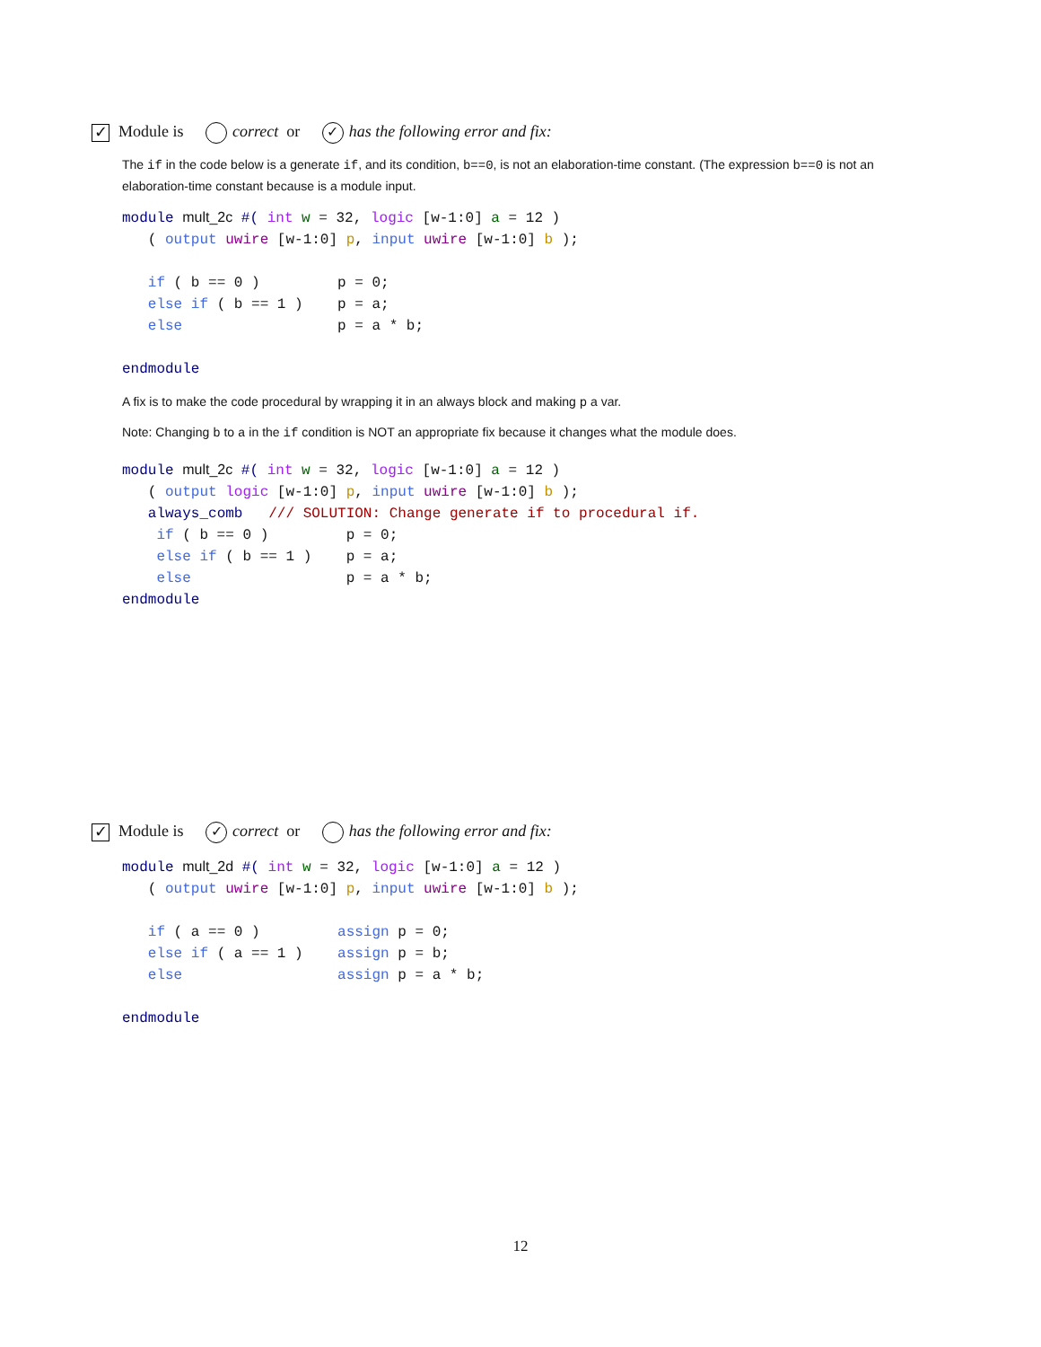✓ Module is correct or ✓ has the following error and fix:
The if in the code below is a generate if, and its condition, b==0, is not an elaboration-time constant. (The expression b==0 is not an elaboration-time constant because is a module input.
module mult_2c #( int w = 32, logic [w-1:0] a = 12 )
   ( output uwire [w-1:0] p, input uwire [w-1:0] b );

   if ( b == 0 )         p = 0;
   else if ( b == 1 )    p = a;
   else                  p = a * b;

endmodule
A fix is to make the code procedural by wrapping it in an always block and making p a var.
Note: Changing b to a in the if condition is NOT an appropriate fix because it changes what the module does.
module mult_2c #( int w = 32, logic [w-1:0] a = 12 )
   ( output logic [w-1:0] p, input uwire [w-1:0] b );
   always_comb   /// SOLUTION: Change generate if to procedural if.
    if ( b == 0 )         p = 0;
    else if ( b == 1 )    p = a;
    else                  p = a * b;
endmodule
✓ Module is ✓ correct or has the following error and fix:
module mult_2d #( int w = 32, logic [w-1:0] a = 12 )
   ( output uwire [w-1:0] p, input uwire [w-1:0] b );

   if ( a == 0 )         assign p = 0;
   else if ( a == 1 )    assign p = b;
   else                  assign p = a * b;

endmodule
12